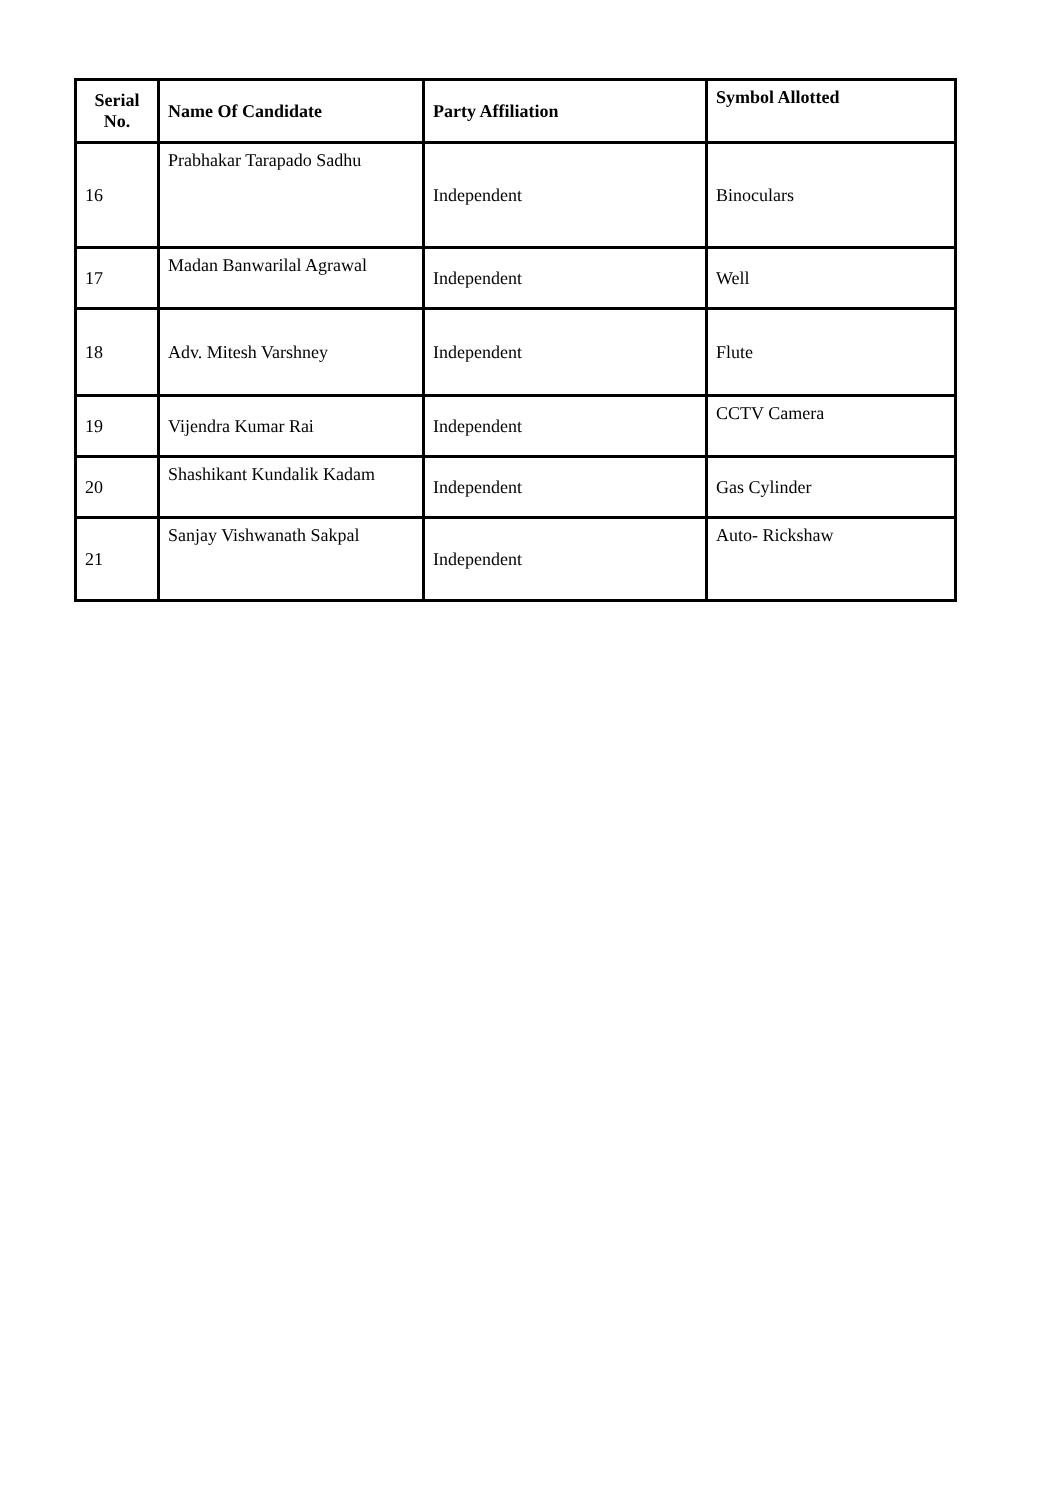| Serial No. | Name Of Candidate | Party Affiliation | Symbol Allotted |
| --- | --- | --- | --- |
| 16 | Prabhakar Tarapado Sadhu | Independent | Binoculars |
| 17 | Madan Banwarilal Agrawal | Independent | Well |
| 18 | Adv. Mitesh Varshney | Independent | Flute |
| 19 | Vijendra Kumar Rai | Independent | CCTV Camera |
| 20 | Shashikant Kundalik Kadam | Independent | Gas Cylinder |
| 21 | Sanjay Vishwanath Sakpal | Independent | Auto- Rickshaw |